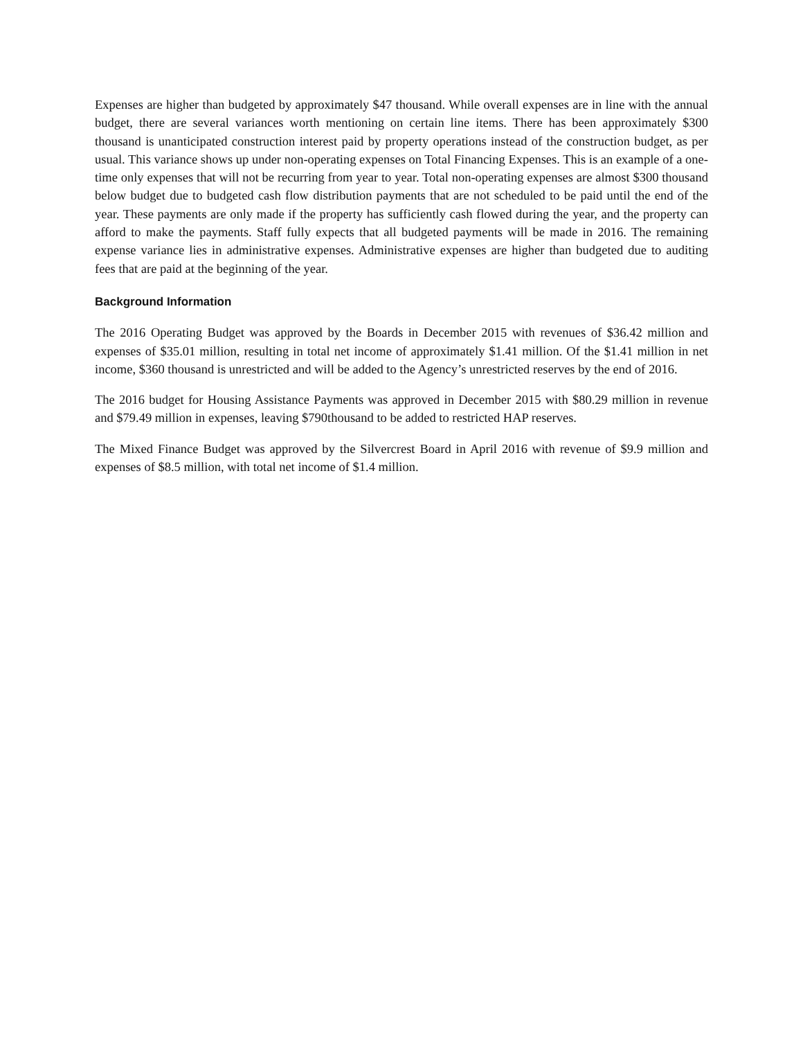Expenses are higher than budgeted by approximately $47 thousand. While overall expenses are in line with the annual budget, there are several variances worth mentioning on certain line items. There has been approximately $300 thousand is unanticipated construction interest paid by property operations instead of the construction budget, as per usual. This variance shows up under non-operating expenses on Total Financing Expenses. This is an example of a one-time only expenses that will not be recurring from year to year. Total non-operating expenses are almost $300 thousand below budget due to budgeted cash flow distribution payments that are not scheduled to be paid until the end of the year. These payments are only made if the property has sufficiently cash flowed during the year, and the property can afford to make the payments. Staff fully expects that all budgeted payments will be made in 2016. The remaining expense variance lies in administrative expenses. Administrative expenses are higher than budgeted due to auditing fees that are paid at the beginning of the year.
Background Information
The 2016 Operating Budget was approved by the Boards in December 2015 with revenues of $36.42 million and expenses of $35.01 million, resulting in total net income of approximately $1.41 million. Of the $1.41 million in net income, $360 thousand is unrestricted and will be added to the Agency’s unrestricted reserves by the end of 2016.
The 2016 budget for Housing Assistance Payments was approved in December 2015 with $80.29 million in revenue and $79.49 million in expenses, leaving $790thousand to be added to restricted HAP reserves.
The Mixed Finance Budget was approved by the Silvercrest Board in April 2016 with revenue of $9.9 million and expenses of $8.5 million, with total net income of $1.4 million.